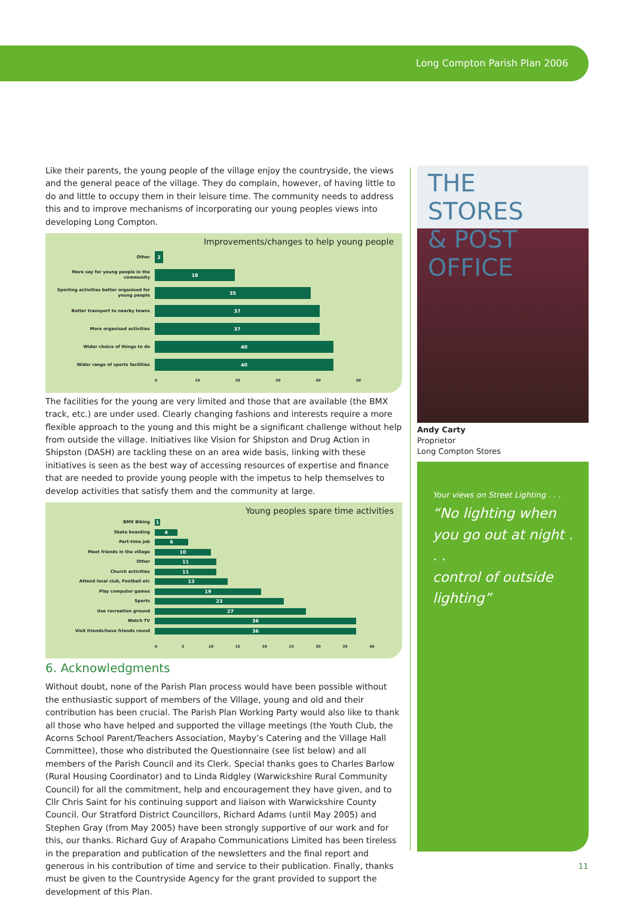Long Compton Parish Plan 2006
Like their parents, the young people of the village enjoy the countryside, the views and the general peace of the village. They do complain, however, of having little to do and little to occupy them in their leisure time. The community needs to address this and to improve mechanisms of incorporating our young peoples views into developing Long Compton.
Improvements/changes to help young people
Other
2
More say for young people in the community
18
Sporting activities better organised for young people
35
Better transport to nearby towns
37
More organised activities
37
Wider choice of things to do
40
Wider range of sports facilities
40
0 10 20 30 40 50
The facilities for the young are very limited and those that are available (the BMX track, etc.) are under used. Clearly changing fashions and interests require a more flexible approach to the young and this might be a significant challenge without help from outside the village. Initiatives like Vision for Shipston and Drug Action in Shipston (DASH) are tackling these on an area wide basis, linking with these initiatives is seen as the best way of accessing resources of expertise and finance that are needed to provide young people with the impetus to help themselves to develop activities that satisfy them and the community at large.
Young peoples spare time activities
BMX Biking
1
Skate boarding
4
Part-time job
6
Meet friends in the village
10
Other
11
Church activities
11
Attend local club, Football etc
13
Play computer games
19
Sports
23
Use recreation ground
27
Watch TV
36
Visit friends/have friends round
36
0 5 10 15 20 25 30 35 40
6. Acknowledgments
Without doubt, none of the Parish Plan process would have been possible without the enthusiastic support of members of the Village, young and old and their contribution has been crucial. The Parish Plan Working Party would also like to thank all those who have helped and supported the village meetings (the Youth Club, the Acorns School Parent/Teachers Association, Mayby’s Catering and the Village Hall Committee), those who distributed the Questionnaire (see list below) and all members of the Parish Council and its Clerk. Special thanks goes to Charles Barlow (Rural Housing Coordinator) and to Linda Ridgley (Warwickshire Rural Community Council) for all the commitment, help and encouragement they have given, and to Cllr Chris Saint for his continuing support and liaison with Warwickshire County Council. Our Stratford District Councillors, Richard Adams (until May 2005) and Stephen Gray (from May 2005) have been strongly supportive of our work and for this, our thanks. Richard Guy of Arapaho Communications Limited has been tireless in the preparation and publication of the newsletters and the final report and generous in his contribution of time and service to their publication. Finally, thanks must be given to the Countryside Agency for the grant provided to support the development of this Plan.
THE STORES
& POST OFFICE
Andy Carty
Proprietor
Long Compton Stores
Your views on Street Lighting . . .
“No lighting when you go out at night . . .
control of outside lighting”
11